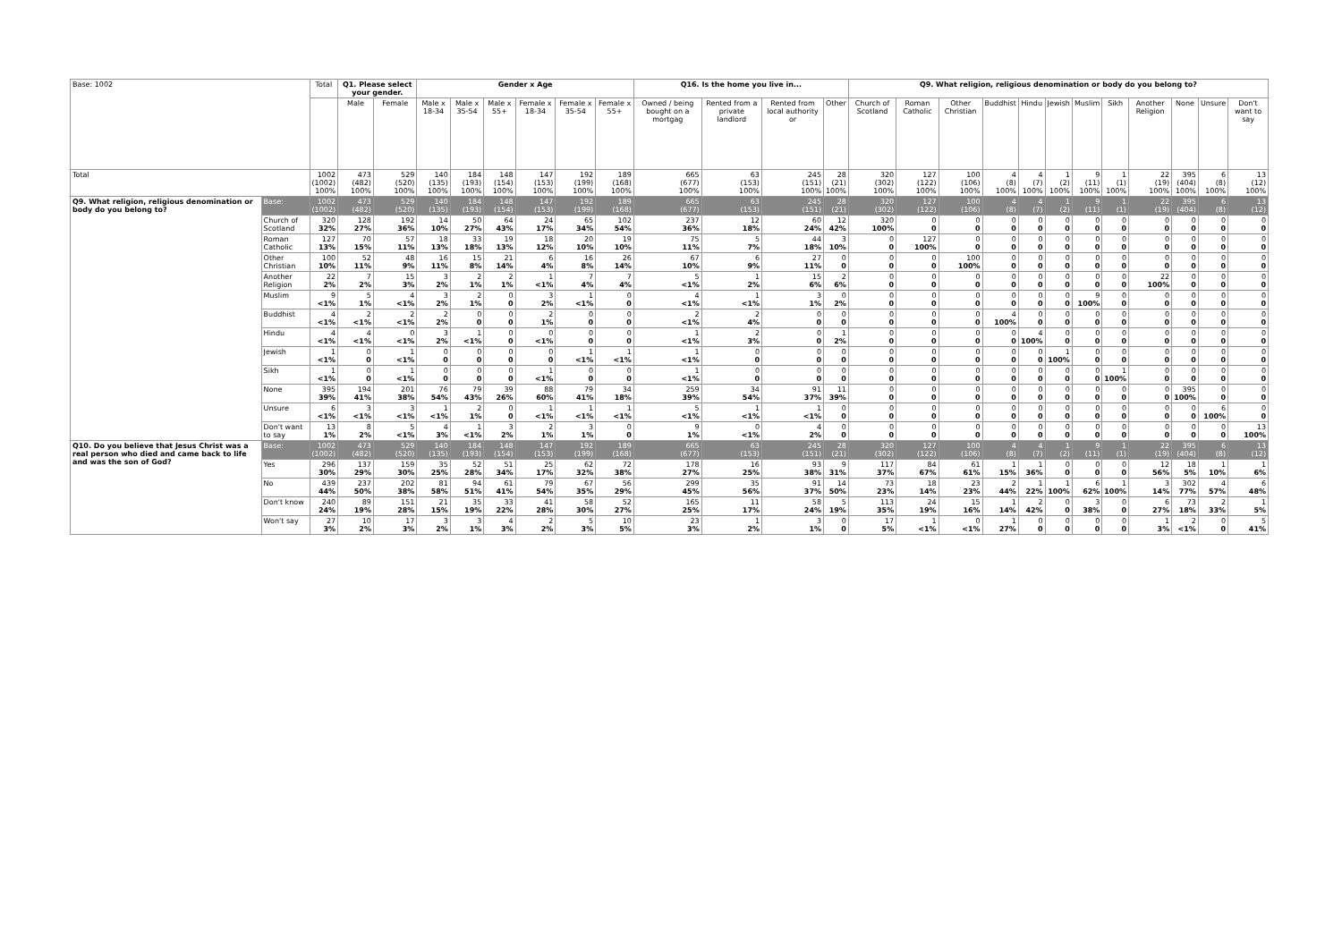| Base: 1002 | | Total | Q1. Please select your gender. | | Gender x Age | | | | | | Q16. Is the home you live in... | | | | Q9. What religion, religious denomination or body do you belong to? | | | | | | | | | | | |
| --- | --- | --- | --- | --- | --- | --- | --- | --- | --- | --- | --- | --- | --- | --- | --- | --- | --- | --- | --- | --- | --- | --- | --- | --- | --- | --- |
| | | | Male | Female | Male x 18-34 | Male x 35-54 | Male x 55+ | Female x 18-34 | Female x 35-54 | Female x 55+ | Owned / being bought on a mortgag | Rented from a private landlord | Rented from local authority or | Other | Church of Scotland | Roman Catholic | Other Christian | Buddhist | Hindu | Jewish | Muslim | Sikh | Another Religion | None | Unsure | Don't want to say |
| Total | | 1002 (1002) 100% | 473 (482) 100% | 529 (520) 100% | 140 (135) 100% | 184 (193) 100% | 148 (154) 100% | 147 (153) 100% | 192 (199) 100% | 189 (168) 100% | 665 (677) 100% | 63 (153) 100% | 245 (151) 100% | 28 (21) 100% | 320 (302) 100% | 127 (122) 100% | 100 (106) 100% | 4 (8) 100% | 4 (7) 100% | 1 (2) 100% | 9 (11) 100% | 1 (1) 100% | 22 (19) 100% | 395 (404) 100% | 6 (8) 100% | 13 (12) 100% |
| Q9. What religion, religious denomination or body do you belong to? | Base: | 1002 (1002) | 473 (482) | 529 (520) | 140 (135) | 184 (193) | 148 (154) | 147 (153) | 192 (199) | 189 (168) | 665 (677) | 63 (153) | 245 (151) | 28 (21) | 320 (302) | 127 (122) | 100 (106) | 4 (8) | 4 (7) | 1 (2) | 9 (11) | 1 (1) | 22 (19) | 395 (404) | 6 (8) | 13 (12) |
| | Church of Scotland | 320 32% | 128 27% | 192 36% | 14 10% | 50 27% | 64 43% | 24 17% | 65 34% | 102 54% | 237 36% | 12 18% | 60 24% | 12 42% | 320 100% | 0 0 | 0 0 | 0 0 | 0 0 | 0 0 | 0 0 | 0 0 | 0 0 | 0 0 | 0 0 | 0 0 |
| | Roman Catholic | 127 13% | 70 15% | 57 11% | 18 13% | 33 18% | 19 13% | 18 12% | 20 10% | 19 10% | 75 11% | 5 7% | 44 18% | 3 10% | 0 0 | 127 100% | 0 0 | 0 0 | 0 0 | 0 0 | 0 0 | 0 0 | 0 0 | 0 0 | 0 0 | 0 0 |
| | Other Christian | 100 10% | 52 11% | 48 9% | 16 11% | 15 8% | 21 14% | 6 4% | 16 8% | 26 14% | 67 10% | 6 9% | 27 11% | 0 0 | 0 0 | 0 0 | 100 100% | 0 0 | 0 0 | 0 0 | 0 0 | 0 0 | 0 0 | 0 0 | 0 0 | 0 0 |
| | Another Religion | 22 2% | 7 2% | 15 3% | 3 2% | 2 1% | 2 1% | 1 <1% | 7 4% | 7 4% | 5 <1% | 1 2% | 15 6% | 2 6% | 0 0 | 0 0 | 0 0 | 0 0 | 0 0 | 0 0 | 0 0 | 0 0 | 22 100% | 0 0 | 0 0 | 0 0 |
| | Muslim | 9 <1% | 5 1% | 4 <1% | 3 2% | 2 1% | 0 0 | 3 2% | 1 <1% | 0 0 | 4 <1% | 1 <1% | 3 1% | 0 2% | 0 0 | 0 0 | 0 0 | 0 0 | 0 0 | 0 0 | 9 100% | 0 0 | 0 0 | 0 0 | 0 0 | 0 0 |
| | Buddhist | 4 <1% | 2 <1% | 2 <1% | 2 2% | 0 0 | 0 0 | 2 1% | 0 0 | 0 0 | 2 <1% | 2 4% | 0 0 | 0 0 | 0 0 | 0 0 | 0 0 | 4 100% | 0 0 | 0 0 | 0 0 | 0 0 | 0 0 | 0 0 | 0 0 | 0 0 |
| | Hindu | 4 <1% | 4 <1% | 0 <1% | 3 2% | 1 <1% | 0 0 | 0 <1% | 0 0 | 0 0 | 1 <1% | 2 3% | 0 0 | 1 2% | 0 0 | 0 0 | 0 0 | 0 0 | 4 100% | 0 0 | 0 0 | 0 0 | 0 0 | 0 0 | 0 0 | 0 0 |
| | Jewish | 1 <1% | 0 0 | 1 <1% | 0 0 | 0 0 | 0 0 | 0 0 | 1 <1% | 1 <1% | 1 <1% | 0 0 | 0 0 | 0 0 | 0 0 | 0 0 | 0 0 | 0 0 | 0 0 | 1 100% | 0 0 | 0 0 | 0 0 | 0 0 | 0 0 | 0 0 |
| | Sikh | 1 <1% | 0 0 | 1 <1% | 0 0 | 0 0 | 0 0 | 1 <1% | 0 0 | 0 0 | 1 <1% | 0 0 | 0 0 | 0 0 | 0 0 | 0 0 | 0 0 | 0 0 | 0 0 | 0 0 | 0 0 | 1 100% | 0 0 | 0 0 | 0 0 | 0 0 |
| | None | 395 39% | 194 41% | 201 38% | 76 54% | 79 43% | 39 26% | 88 60% | 79 41% | 34 18% | 259 39% | 34 54% | 91 37% | 11 39% | 0 0 | 0 0 | 0 0 | 0 0 | 0 0 | 0 0 | 0 0 | 0 0 | 0 0 | 395 100% | 0 0 | 0 0 |
| | Unsure | 6 <1% | 3 <1% | 3 <1% | 1 <1% | 2 1% | 0 0 | 1 <1% | 1 <1% | 1 <1% | 5 <1% | 1 <1% | 1 <1% | 0 0 | 0 0 | 0 0 | 0 0 | 0 0 | 0 0 | 0 0 | 0 0 | 0 0 | 0 0 | 0 0 | 6 100% | 0 0 |
| | Don't want to say | 13 1% | 8 2% | 5 <1% | 4 3% | 1 <1% | 3 2% | 2 1% | 3 1% | 0 0 | 9 1% | 0 <1% | 4 2% | 0 0 | 0 0 | 0 0 | 0 0 | 0 0 | 0 0 | 0 0 | 0 0 | 0 0 | 0 0 | 0 0 | 0 0 | 13 100% |
| Q10. Do you believe that Jesus Christ was a real person who died and came back to life and was the son of God? | Base: | 1002 (1002) | 473 (482) | 529 (520) | 140 (135) | 184 (193) | 148 (154) | 147 (153) | 192 (199) | 189 (168) | 665 (677) | 63 (153) | 245 (151) | 28 (21) | 320 (302) | 127 (122) | 100 (106) | 4 (8) | 4 (7) | 1 (2) | 9 (11) | 1 (1) | 22 (19) | 395 (404) | 6 (8) | 13 (12) |
| | Yes | 296 30% | 137 29% | 159 30% | 35 25% | 52 28% | 51 34% | 25 17% | 62 32% | 72 38% | 178 27% | 16 25% | 93 38% | 9 31% | 117 37% | 84 67% | 61 61% | 1 15% | 1 36% | 0 0 | 0 0 | 0 0 | 12 56% | 18 5% | 1 10% | 1 6% |
| | No | 439 44% | 237 50% | 202 38% | 81 58% | 94 51% | 61 41% | 79 54% | 67 35% | 56 29% | 299 45% | 35 56% | 91 37% | 14 50% | 73 23% | 18 14% | 23 23% | 2 44% | 1 22% | 1 100% | 6 62% | 1 100% | 3 14% | 302 77% | 4 57% | 6 48% |
| | Don't know | 240 24% | 89 19% | 151 28% | 21 15% | 35 19% | 33 22% | 41 28% | 58 30% | 52 27% | 165 25% | 11 17% | 58 24% | 5 19% | 113 35% | 24 19% | 15 16% | 1 14% | 2 42% | 0 0 | 3 38% | 0 0 | 6 27% | 73 18% | 2 33% | 1 5% |
| | Won't say | 27 3% | 10 2% | 17 3% | 3 2% | 3 1% | 4 3% | 2 2% | 5 3% | 10 5% | 23 3% | 1 2% | 3 1% | 0 0 | 17 5% | 1 <1% | 0 <1% | 1 27% | 0 0 | 0 0 | 0 0 | 0 0 | 1 3% | 2 <1% | 0 0 | 5 41% |